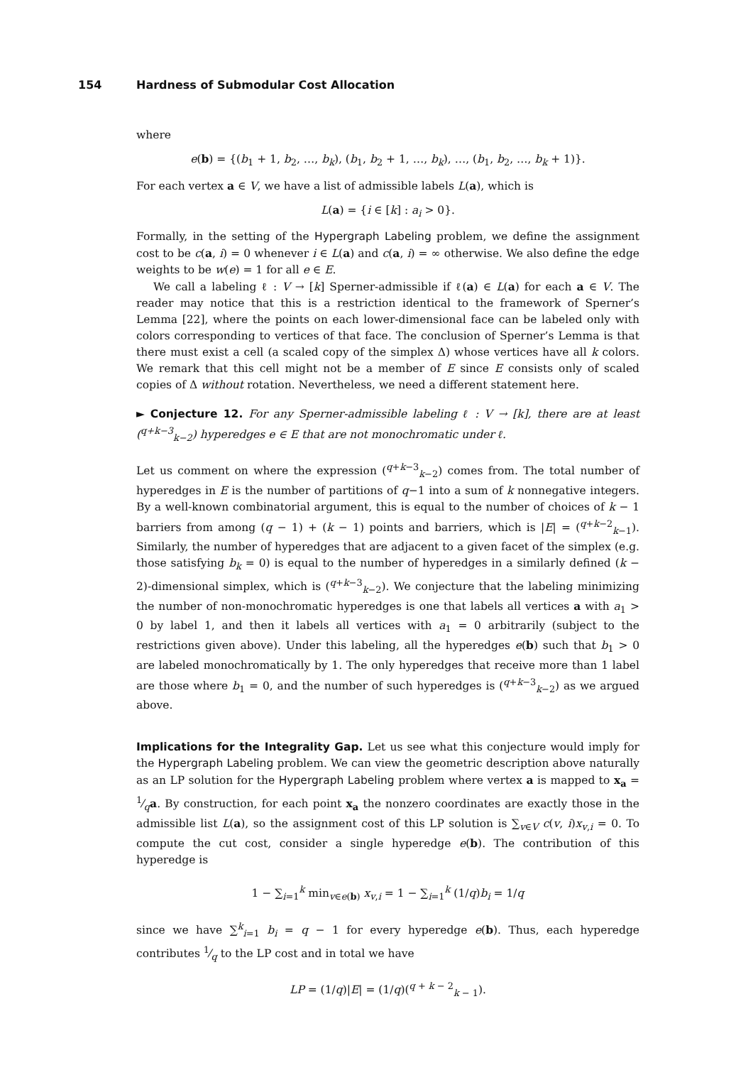154 Hardness of Submodular Cost Allocation
where
e(b) = {(b<sub>1</sub> + 1, b<sub>2</sub>, …, b<sub>k</sub>), (b<sub>1</sub>, b<sub>2</sub> + 1, …, b<sub>k</sub>), …, (b<sub>1</sub>, b<sub>2</sub>, …, b<sub>k</sub> + 1)}.
For each vertex a ∈ V, we have a list of admissible labels L(a), which is
L(a) = {i ∈ [k] : a<sub>i</sub> > 0}.
Formally, in the setting of the Hypergraph Labeling problem, we define the assignment cost to be c(a, i) = 0 whenever i ∈ L(a) and c(a, i) = ∞ otherwise. We also define the edge weights to be w(e) = 1 for all e ∈ E.
We call a labeling ℓ : V → [k] Sperner-admissible if ℓ(a) ∈ L(a) for each a ∈ V. The reader may notice that this is a restriction identical to the framework of Sperner’s Lemma [22], where the points on each lower-dimensional face can be labeled only with colors corresponding to vertices of that face. The conclusion of Sperner’s Lemma is that there must exist a cell (a scaled copy of the simplex Δ) whose vertices have all k colors. We remark that this cell might not be a member of E since E consists only of scaled copies of Δ without rotation. Nevertheless, we need a different statement here.
► Conjecture 12. For any Sperner-admissible labeling ℓ : V → [k], there are at least (<sup>q+k−3</sup><sub>k−2</sub>) hyperedges e ∈ E that are not monochromatic under ℓ.
Let us comment on where the expression (<sup>q+k−3</sup><sub>k−2</sub>) comes from. The total number of hyperedges in E is the number of partitions of q−1 into a sum of k nonnegative integers. By a well-known combinatorial argument, this is equal to the number of choices of k − 1 barriers from among (q − 1) + (k − 1) points and barriers, which is |E| = (<sup>q+k−2</sup><sub>k−1</sub>). Similarly, the number of hyperedges that are adjacent to a given facet of the simplex (e.g. those satisfying b<sub>k</sub> = 0) is equal to the number of hyperedges in a similarly defined (k − 2)-dimensional simplex, which is (<sup>q+k−3</sup><sub>k−2</sub>). We conjecture that the labeling minimizing the number of non-monochromatic hyperedges is one that labels all vertices a with a<sub>1</sub> > 0 by label 1, and then it labels all vertices with a<sub>1</sub> = 0 arbitrarily (subject to the restrictions given above). Under this labeling, all the hyperedges e(b) such that b<sub>1</sub> > 0 are labeled monochromatically by 1. The only hyperedges that receive more than 1 label are those where b<sub>1</sub> = 0, and the number of such hyperedges is (<sup>q+k−3</sup><sub>k−2</sub>) as we argued above.
Implications for the Integrality Gap. Let us see what this conjecture would imply for the Hypergraph Labeling problem. We can view the geometric description above naturally as an LP solution for the Hypergraph Labeling problem where vertex a is mapped to x<sub>a</sub> = 1⁄qa. By construction, for each point x<sub>a</sub> the nonzero coordinates are exactly those in the admissible list L(a), so the assignment cost of this LP solution is ∑<sub>v∈V</sub> c(v, i)x<sub>v,i</sub> = 0. To compute the cut cost, consider a single hyperedge e(b). The contribution of this hyperedge is
1 − ∑<sub>i=1</sub><sup>k</sup> min<sub>v∈e(b)</sub> x<sub>v,i</sub> = 1 − ∑<sub>i=1</sub><sup>k</sup> (1/q)b<sub>i</sub> = 1/q
since we have ∑<sup>k</sup><sub>i=1</sub> b<sub>i</sub> = q − 1 for every hyperedge e(b). Thus, each hyperedge contributes 1⁄q to the LP cost and in total we have
LP = (1/q)|E| = (1/q)(<sup>q + k − 2</sup><sub>k − 1</sub>).